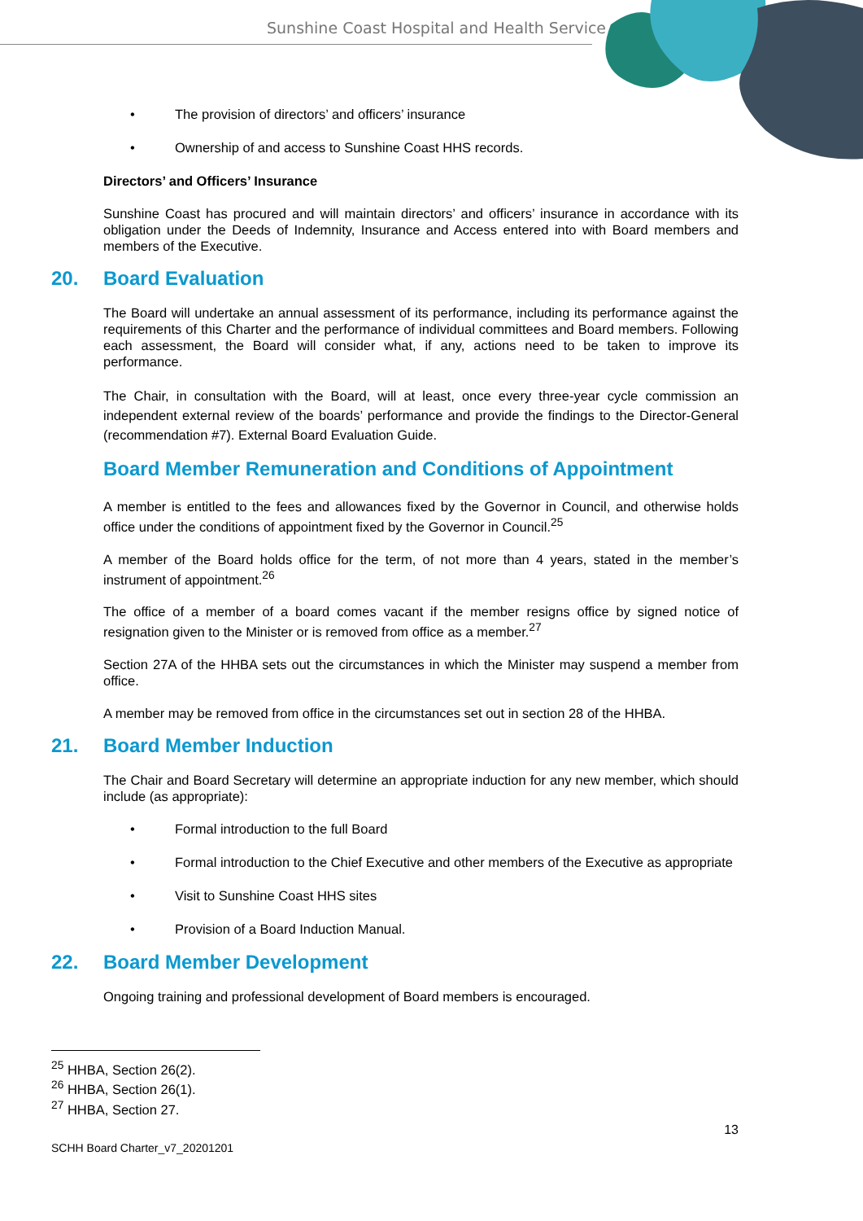Sunshine Coast Hospital and Health Service
• The provision of directors’ and officers’ insurance
• Ownership of and access to Sunshine Coast HHS records.
Directors’ and Officers’ Insurance
Sunshine Coast has procured and will maintain directors’ and officers’ insurance in accordance with its obligation under the Deeds of Indemnity, Insurance and Access entered into with Board members and members of the Executive.
20. Board Evaluation
The Board will undertake an annual assessment of its performance, including its performance against the requirements of this Charter and the performance of individual committees and Board members. Following each assessment, the Board will consider what, if any, actions need to be taken to improve its performance.
The Chair, in consultation with the Board, will at least, once every three-year cycle commission an independent external review of the boards’ performance and provide the findings to the Director-General (recommendation #7). External Board Evaluation Guide.
Board Member Remuneration and Conditions of Appointment
A member is entitled to the fees and allowances fixed by the Governor in Council, and otherwise holds office under the conditions of appointment fixed by the Governor in Council.<sup>25</sup>
A member of the Board holds office for the term, of not more than 4 years, stated in the member’s instrument of appointment.<sup>26</sup>
The office of a member of a board comes vacant if the member resigns office by signed notice of resignation given to the Minister or is removed from office as a member.<sup>27</sup>
Section 27A of the HHBA sets out the circumstances in which the Minister may suspend a member from office.
A member may be removed from office in the circumstances set out in section 28 of the HHBA.
21. Board Member Induction
The Chair and Board Secretary will determine an appropriate induction for any new member, which should include (as appropriate):
• Formal introduction to the full Board
• Formal introduction to the Chief Executive and other members of the Executive as appropriate
• Visit to Sunshine Coast HHS sites
• Provision of a Board Induction Manual.
22. Board Member Development
Ongoing training and professional development of Board members is encouraged.
<sup>25</sup> HHBA, Section 26(2).
<sup>26</sup> HHBA, Section 26(1).
<sup>27</sup> HHBA, Section 27.
SCHH Board Charter_v7_20201201 13